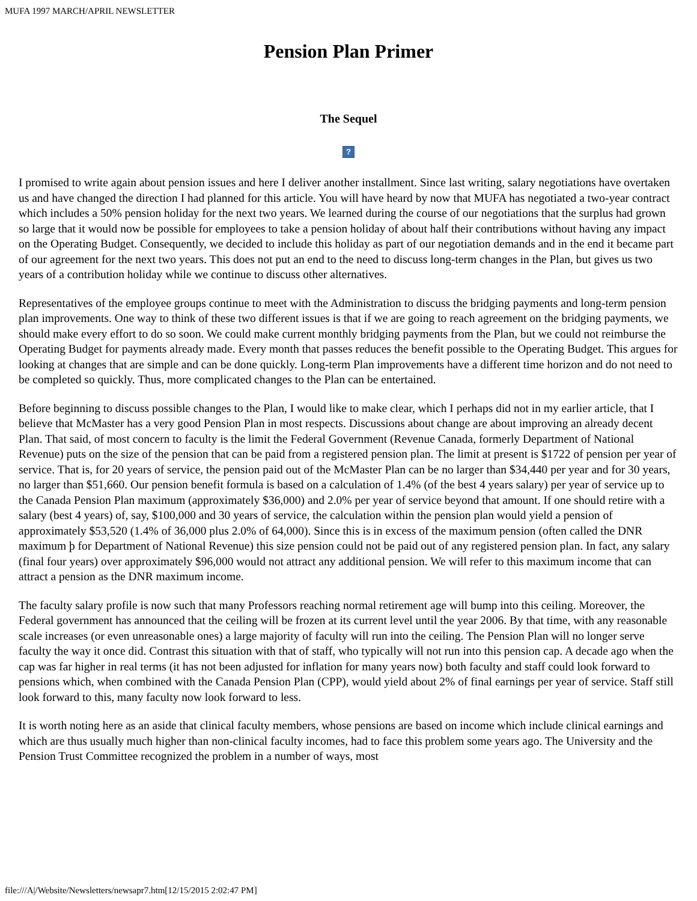MUFA 1997 MARCH/APRIL NEWSLETTER
Pension Plan Primer
The Sequel
?
I promised to write again about pension issues and here I deliver another installment. Since last writing, salary negotiations have overtaken us and have changed the direction I had planned for this article. You will have heard by now that MUFA has negotiated a two-year contract which includes a 50% pension holiday for the next two years. We learned during the course of our negotiations that the surplus had grown so large that it would now be possible for employees to take a pension holiday of about half their contributions without having any impact on the Operating Budget. Consequently, we decided to include this holiday as part of our negotiation demands and in the end it became part of our agreement for the next two years. This does not put an end to the need to discuss long-term changes in the Plan, but gives us two years of a contribution holiday while we continue to discuss other alternatives.
Representatives of the employee groups continue to meet with the Administration to discuss the bridging payments and long-term pension plan improvements. One way to think of these two different issues is that if we are going to reach agreement on the bridging payments, we should make every effort to do so soon. We could make current monthly bridging payments from the Plan, but we could not reimburse the Operating Budget for payments already made. Every month that passes reduces the benefit possible to the Operating Budget. This argues for looking at changes that are simple and can be done quickly. Long-term Plan improvements have a different time horizon and do not need to be completed so quickly. Thus, more complicated changes to the Plan can be entertained.
Before beginning to discuss possible changes to the Plan, I would like to make clear, which I perhaps did not in my earlier article, that I believe that McMaster has a very good Pension Plan in most respects. Discussions about change are about improving an already decent Plan. That said, of most concern to faculty is the limit the Federal Government (Revenue Canada, formerly Department of National Revenue) puts on the size of the pension that can be paid from a registered pension plan. The limit at present is $1722 of pension per year of service. That is, for 20 years of service, the pension paid out of the McMaster Plan can be no larger than $34,440 per year and for 30 years, no larger than $51,660. Our pension benefit formula is based on a calculation of 1.4% (of the best 4 years salary) per year of service up to the Canada Pension Plan maximum (approximately $36,000) and 2.0% per year of service beyond that amount. If one should retire with a salary (best 4 years) of, say, $100,000 and 30 years of service, the calculation within the pension plan would yield a pension of approximately $53,520 (1.4% of 36,000 plus 2.0% of 64,000). Since this is in excess of the maximum pension (often called the DNR maximum þ for Department of National Revenue) this size pension could not be paid out of any registered pension plan. In fact, any salary (final four years) over approximately $96,000 would not attract any additional pension. We will refer to this maximum income that can attract a pension as the DNR maximum income.
The faculty salary profile is now such that many Professors reaching normal retirement age will bump into this ceiling. Moreover, the Federal government has announced that the ceiling will be frozen at its current level until the year 2006. By that time, with any reasonable scale increases (or even unreasonable ones) a large majority of faculty will run into the ceiling. The Pension Plan will no longer serve faculty the way it once did. Contrast this situation with that of staff, who typically will not run into this pension cap. A decade ago when the cap was far higher in real terms (it has not been adjusted for inflation for many years now) both faculty and staff could look forward to pensions which, when combined with the Canada Pension Plan (CPP), would yield about 2% of final earnings per year of service. Staff still look forward to this, many faculty now look forward to less.
It is worth noting here as an aside that clinical faculty members, whose pensions are based on income which include clinical earnings and which are thus usually much higher than non-clinical faculty incomes, had to face this problem some years ago. The University and the Pension Trust Committee recognized the problem in a number of ways, most
file:///A|/Website/Newsletters/newsapr7.htm[12/15/2015 2:02:47 PM]